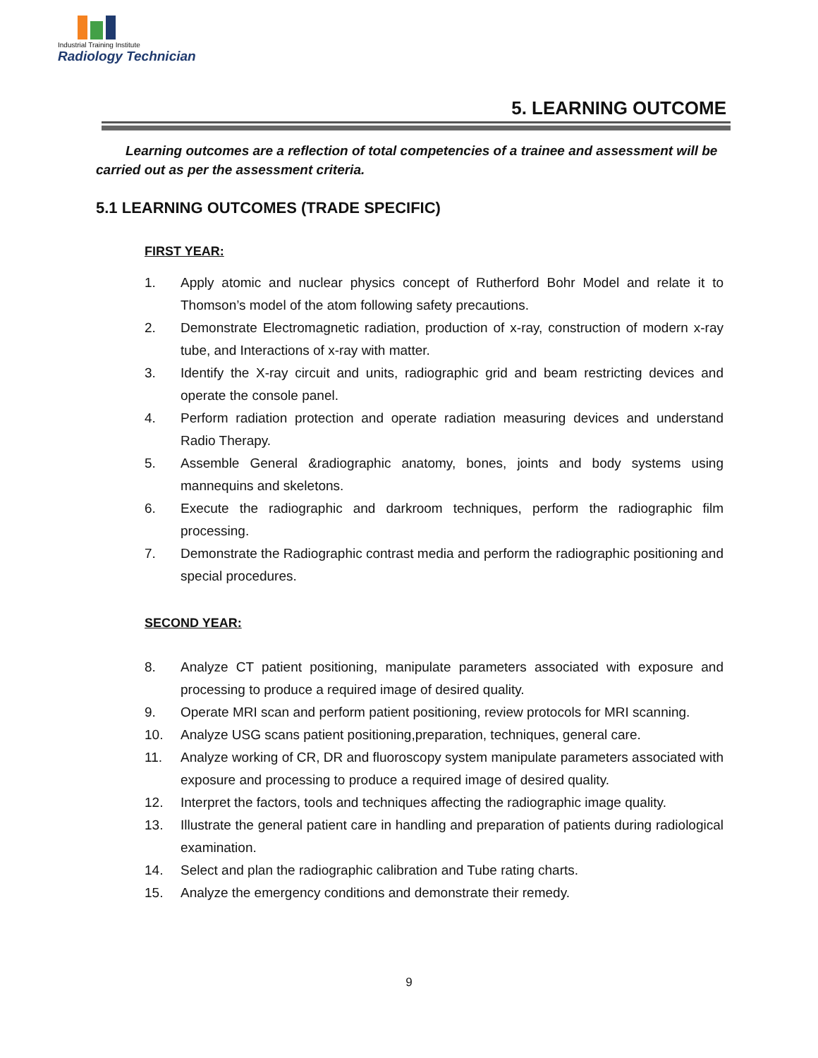Industrial Training Institute
Radiology Technician
5. LEARNING OUTCOME
Learning outcomes are a reflection of total competencies of a trainee and assessment will be carried out as per the assessment criteria.
5.1 LEARNING OUTCOMES (TRADE SPECIFIC)
FIRST YEAR:
1. Apply atomic and nuclear physics concept of Rutherford Bohr Model and relate it to Thomson’s model of the atom following safety precautions.
2. Demonstrate Electromagnetic radiation, production of x-ray, construction of modern x-ray tube, and Interactions of x-ray with matter.
3. Identify the X-ray circuit and units, radiographic grid and beam restricting devices and operate the console panel.
4. Perform radiation protection and operate radiation measuring devices and understand Radio Therapy.
5. Assemble General &radiographic anatomy, bones, joints and body systems using mannequins and skeletons.
6. Execute the radiographic and darkroom techniques, perform the radiographic film processing.
7. Demonstrate the Radiographic contrast media and perform the radiographic positioning and special procedures.
SECOND YEAR:
8. Analyze CT patient positioning, manipulate parameters associated with exposure and processing to produce a required image of desired quality.
9. Operate MRI scan and perform patient positioning, review protocols for MRI scanning.
10. Analyze USG scans patient positioning,preparation, techniques, general care.
11. Analyze working of CR, DR and fluoroscopy system manipulate parameters associated with exposure and processing to produce a required image of desired quality.
12. Interpret the factors, tools and techniques affecting the radiographic image quality.
13. Illustrate the general patient care in handling and preparation of patients during radiological examination.
14. Select and plan the radiographic calibration and Tube rating charts.
15. Analyze the emergency conditions and demonstrate their remedy.
9